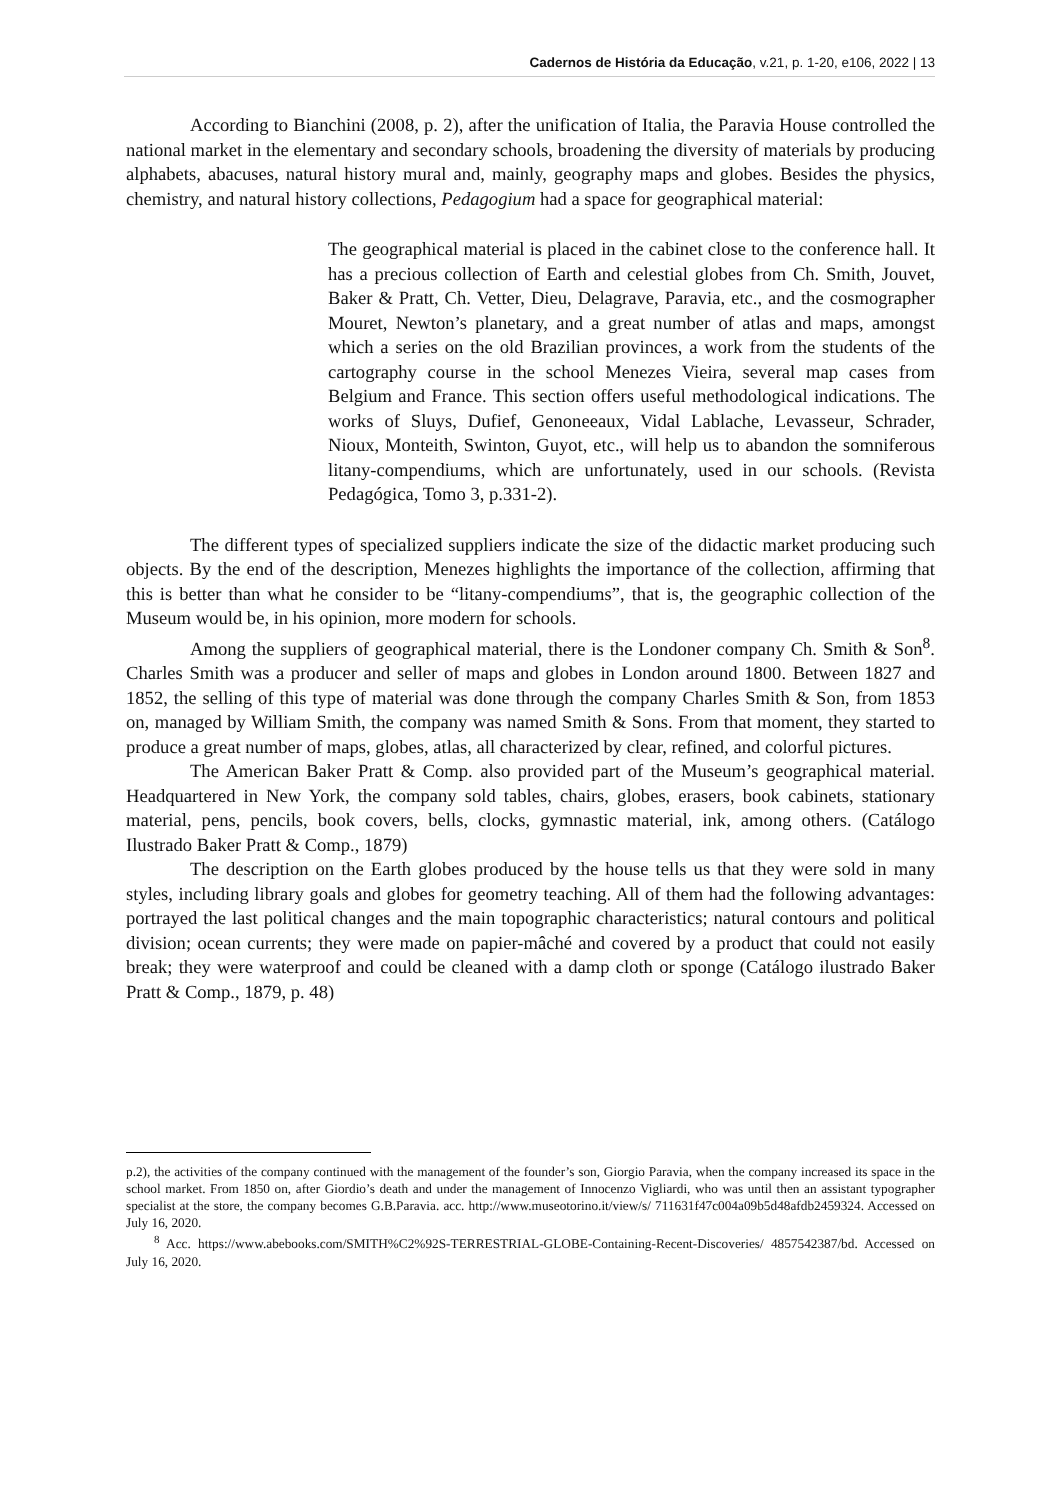Cadernos de História da Educação, v.21, p. 1-20, e106, 2022 | 13
According to Bianchini (2008, p. 2), after the unification of Italia, the Paravia House controlled the national market in the elementary and secondary schools, broadening the diversity of materials by producing alphabets, abacuses, natural history mural and, mainly, geography maps and globes. Besides the physics, chemistry, and natural history collections, Pedagogium had a space for geographical material:
The geographical material is placed in the cabinet close to the conference hall. It has a precious collection of Earth and celestial globes from Ch. Smith, Jouvet, Baker & Pratt, Ch. Vetter, Dieu, Delagrave, Paravia, etc., and the cosmographer Mouret, Newton’s planetary, and a great number of atlas and maps, amongst which a series on the old Brazilian provinces, a work from the students of the cartography course in the school Menezes Vieira, several map cases from Belgium and France. This section offers useful methodological indications. The works of Sluys, Dufief, Genoneeaux, Vidal Lablache, Levasseur, Schrader, Nioux, Monteith, Swinton, Guyot, etc., will help us to abandon the somniferous litany-compendiums, which are unfortunately, used in our schools. (Revista Pedagógica, Tomo 3, p.331-2).
The different types of specialized suppliers indicate the size of the didactic market producing such objects. By the end of the description, Menezes highlights the importance of the collection, affirming that this is better than what he consider to be “litany-compendiums”, that is, the geographic collection of the Museum would be, in his opinion, more modern for schools.
Among the suppliers of geographical material, there is the Londoner company Ch. Smith & Son<sup>8</sup>. Charles Smith was a producer and seller of maps and globes in London around 1800. Between 1827 and 1852, the selling of this type of material was done through the company Charles Smith & Son, from 1853 on, managed by William Smith, the company was named Smith & Sons. From that moment, they started to produce a great number of maps, globes, atlas, all characterized by clear, refined, and colorful pictures.
The American Baker Pratt & Comp. also provided part of the Museum’s geographical material. Headquartered in New York, the company sold tables, chairs, globes, erasers, book cabinets, stationary material, pens, pencils, book covers, bells, clocks, gymnastic material, ink, among others. (Catálogo Ilustrado Baker Pratt & Comp., 1879)
The description on the Earth globes produced by the house tells us that they were sold in many styles, including library goals and globes for geometry teaching. All of them had the following advantages: portrayed the last political changes and the main topographic characteristics; natural contours and political division; ocean currents; they were made on papier-mâché and covered by a product that could not easily break; they were waterproof and could be cleaned with a damp cloth or sponge (Catálogo ilustrado Baker Pratt & Comp., 1879, p. 48)
p.2), the activities of the company continued with the management of the founder’s son, Giorgio Paravia, when the company increased its space in the school market. From 1850 on, after Giordio’s death and under the management of Innocenzo Vigliardi, who was until then an assistant typographer specialist at the store, the company becomes G.B.Paravia. acc. http://www.museotorino.it/view/s/ 711631f47c004a09b5d48afdb2459324. Accessed on July 16, 2020.
<sup>8</sup> Acc. https://www.abebooks.com/SMITH%C2%92S-TERRESTRIAL-GLOBE-Containing-Recent-Discoveries/ 4857542387/bd. Accessed on July 16, 2020.